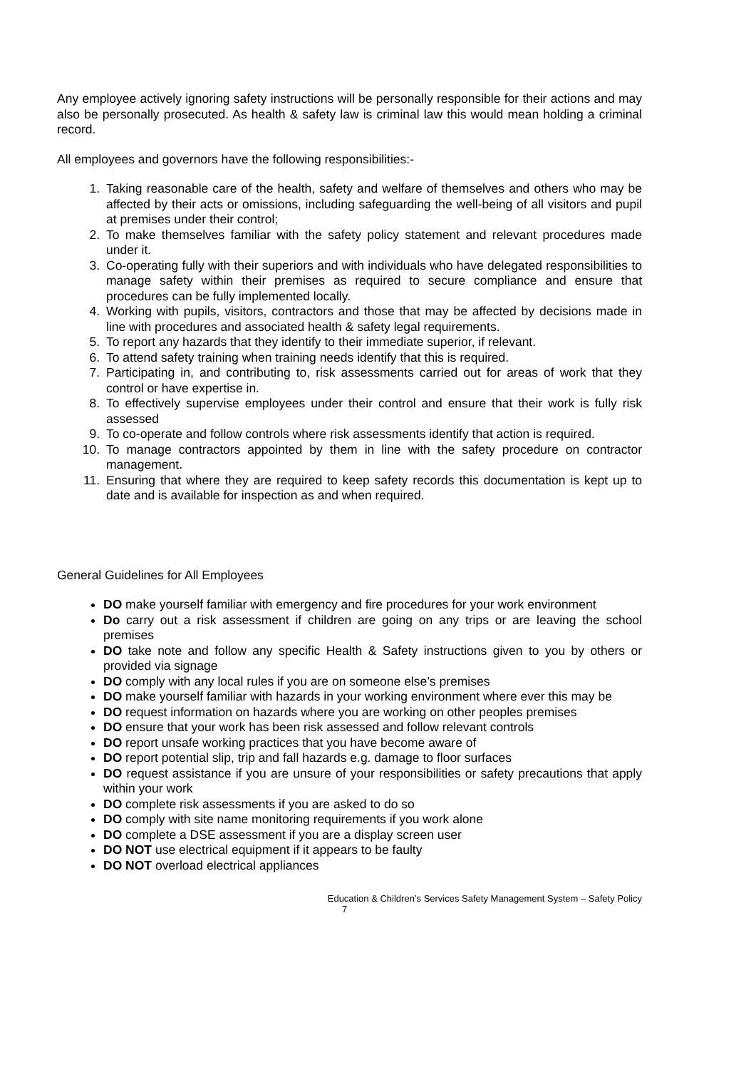Any employee actively ignoring safety instructions will be personally responsible for their actions and may also be personally prosecuted. As health & safety law is criminal law this would mean holding a criminal record.
All employees and governors have the following responsibilities:-
1. Taking reasonable care of the health, safety and welfare of themselves and others who may be affected by their acts or omissions, including safeguarding the well-being of all visitors and pupil at premises under their control;
2. To make themselves familiar with the safety policy statement and relevant procedures made under it.
3. Co-operating fully with their superiors and with individuals who have delegated responsibilities to manage safety within their premises as required to secure compliance and ensure that procedures can be fully implemented locally.
4. Working with pupils, visitors, contractors and those that may be affected by decisions made in line with procedures and associated health & safety legal requirements.
5. To report any hazards that they identify to their immediate superior, if relevant.
6. To attend safety training when training needs identify that this is required.
7. Participating in, and contributing to, risk assessments carried out for areas of work that they control or have expertise in.
8. To effectively supervise employees under their control and ensure that their work is fully risk assessed
9. To co-operate and follow controls where risk assessments identify that action is required.
10. To manage contractors appointed by them in line with the safety procedure on contractor management.
11. Ensuring that where they are required to keep safety records this documentation is kept up to date and is available for inspection as and when required.
General Guidelines for All Employees
DO make yourself familiar with emergency and fire procedures for your work environment
Do carry out a risk assessment if children are going on any trips or are leaving the school premises
DO take note and follow any specific Health & Safety instructions given to you by others or provided via signage
DO comply with any local rules if you are on someone else’s premises
DO make yourself familiar with hazards in your working environment where ever this may be
DO request information on hazards where you are working on other peoples premises
DO ensure that your work has been risk assessed and follow relevant controls
DO report unsafe working practices that you have become aware of
DO report potential slip, trip and fall hazards e.g. damage to floor surfaces
DO request assistance if you are unsure of your responsibilities or safety precautions that apply within your work
DO complete risk assessments if you are asked to do so
DO comply with site name monitoring requirements if you work alone
DO complete a DSE assessment if you are a display screen user
DO NOT use electrical equipment if it appears to be faulty
DO NOT overload electrical appliances
Education & Children’s Services Safety Management System – Safety Policy
7